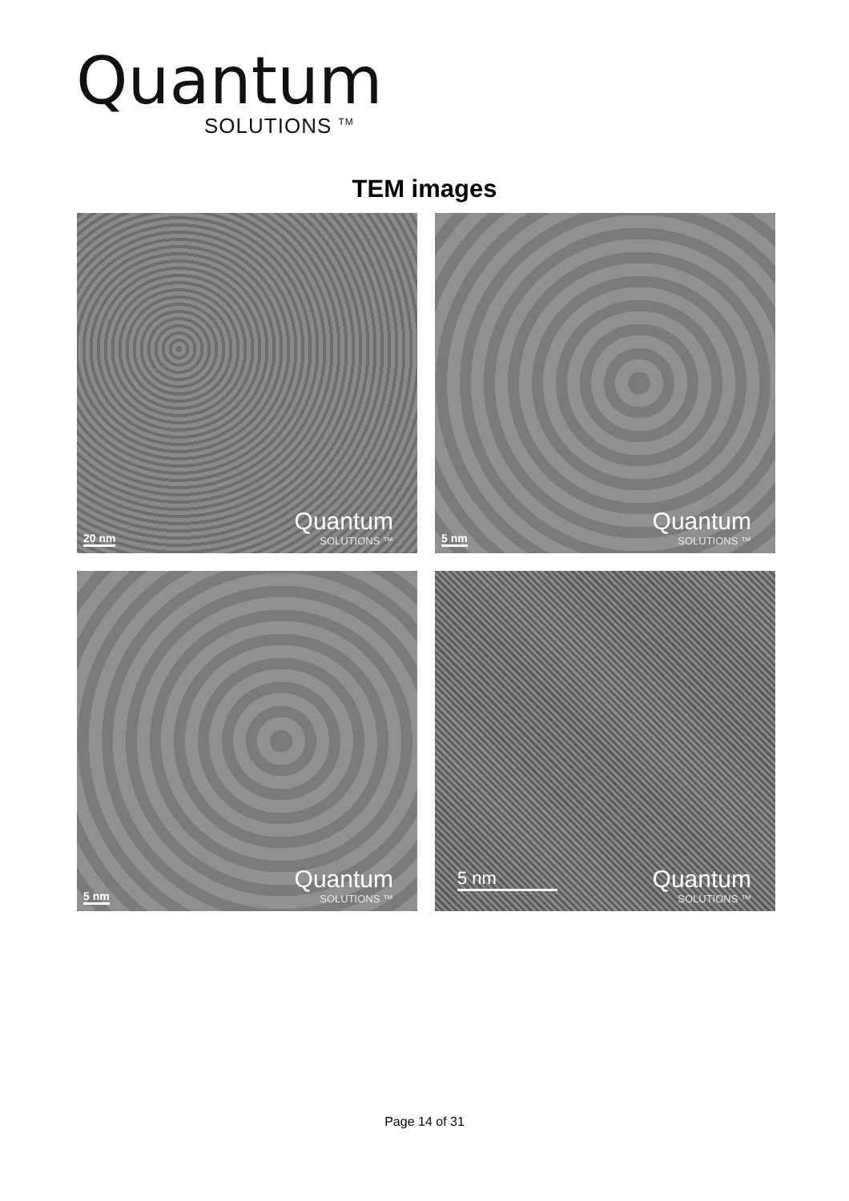Quantum
SOLUTIONS <sup>TM</sup>
TEM images
20 nm
Quantum
SOLUTIONS ™
5 nm
Quantum
SOLUTIONS ™
5 nm
Quantum
SOLUTIONS ™
5 nm
Quantum
SOLUTIONS ™
Page 14 of 31